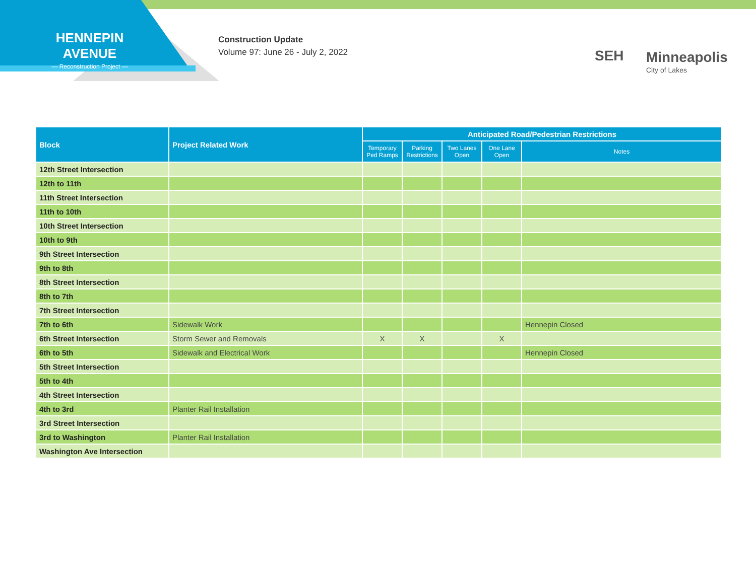HENNEPIN AVENUE
— Reconstruction Project —
Construction Update
Volume 97: June 26 - July 2, 2022
SEH
Minneapolis
City of Lakes
| Block | Project Related Work | Anticipated Road/Pedestrian Restrictions | | | | |
| --- | --- | --- | --- | --- | --- | --- |
| | | Temporary Ped Ramps | Parking Restrictions | Two Lanes Open | One Lane Open | Notes |
| 12th Street Intersection | | | | | | |
| 12th to 11th | | | | | | |
| 11th Street Intersection | | | | | | |
| 11th to 10th | | | | | | |
| 10th Street Intersection | | | | | | |
| 10th to 9th | | | | | | |
| 9th Street Intersection | | | | | | |
| 9th to 8th | | | | | | |
| 8th Street Intersection | | | | | | |
| 8th to 7th | | | | | | |
| 7th Street Intersection | | | | | | |
| 7th to 6th | Sidewalk Work | | | | | Hennepin Closed |
| 6th Street Intersection | Storm Sewer and Removals | X | X | | X | |
| 6th to 5th | Sidewalk and Electrical Work | | | | | Hennepin Closed |
| 5th Street Intersection | | | | | | |
| 5th to 4th | | | | | | |
| 4th Street Intersection | | | | | | |
| 4th to 3rd | Planter Rail Installation | | | | | |
| 3rd Street Intersection | | | | | | |
| 3rd to Washington | Planter Rail Installation | | | | | |
| Washington Ave Intersection | | | | | | |